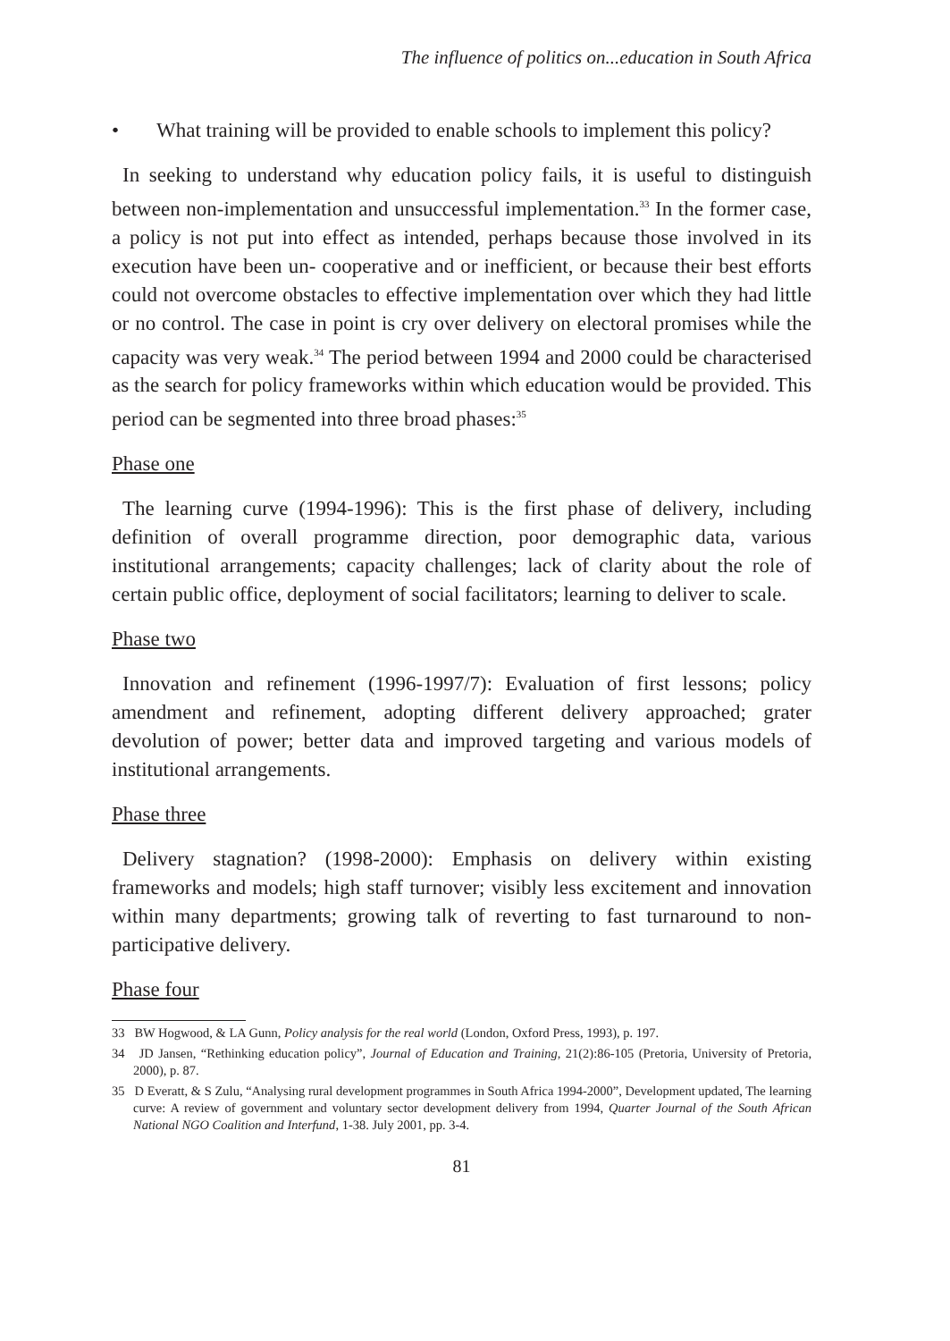The influence of politics on...education in South Africa
• What training will be provided to enable schools to implement this policy?
In seeking to understand why education policy fails, it is useful to distinguish between non-implementation and unsuccessful implementation.<sup>33</sup> In the former case, a policy is not put into effect as intended, perhaps because those involved in its execution have been un- cooperative and or inefficient, or because their best efforts could not overcome obstacles to effective implementation over which they had little or no control. The case in point is cry over delivery on electoral promises while the capacity was very weak.<sup>34</sup> The period between 1994 and 2000 could be characterised as the search for policy frameworks within which education would be provided. This period can be segmented into three broad phases:<sup>35</sup>
Phase one
The learning curve (1994-1996): This is the first phase of delivery, including definition of overall programme direction, poor demographic data, various institutional arrangements; capacity challenges; lack of clarity about the role of certain public office, deployment of social facilitators; learning to deliver to scale.
Phase two
Innovation and refinement (1996-1997/7): Evaluation of first lessons; policy amendment and refinement, adopting different delivery approached; grater devolution of power; better data and improved targeting and various models of institutional arrangements.
Phase three
Delivery stagnation? (1998-2000): Emphasis on delivery within existing frameworks and models; high staff turnover; visibly less excitement and innovation within many departments; growing talk of reverting to fast turnaround to non-participative delivery.
Phase four
33 BW Hogwood, & LA Gunn, Policy analysis for the real world (London, Oxford Press, 1993), p. 197.
34 JD Jansen, “Rethinking education policy”, Journal of Education and Training, 21(2):86-105 (Pretoria, University of Pretoria, 2000), p. 87.
35 D Everatt, & S Zulu, “Analysing rural development programmes in South Africa 1994-2000”, Development updated, The learning curve: A review of government and voluntary sector development delivery from 1994, Quarter Journal of the South African National NGO Coalition and Interfund, 1-38. July 2001, pp. 3-4.
81